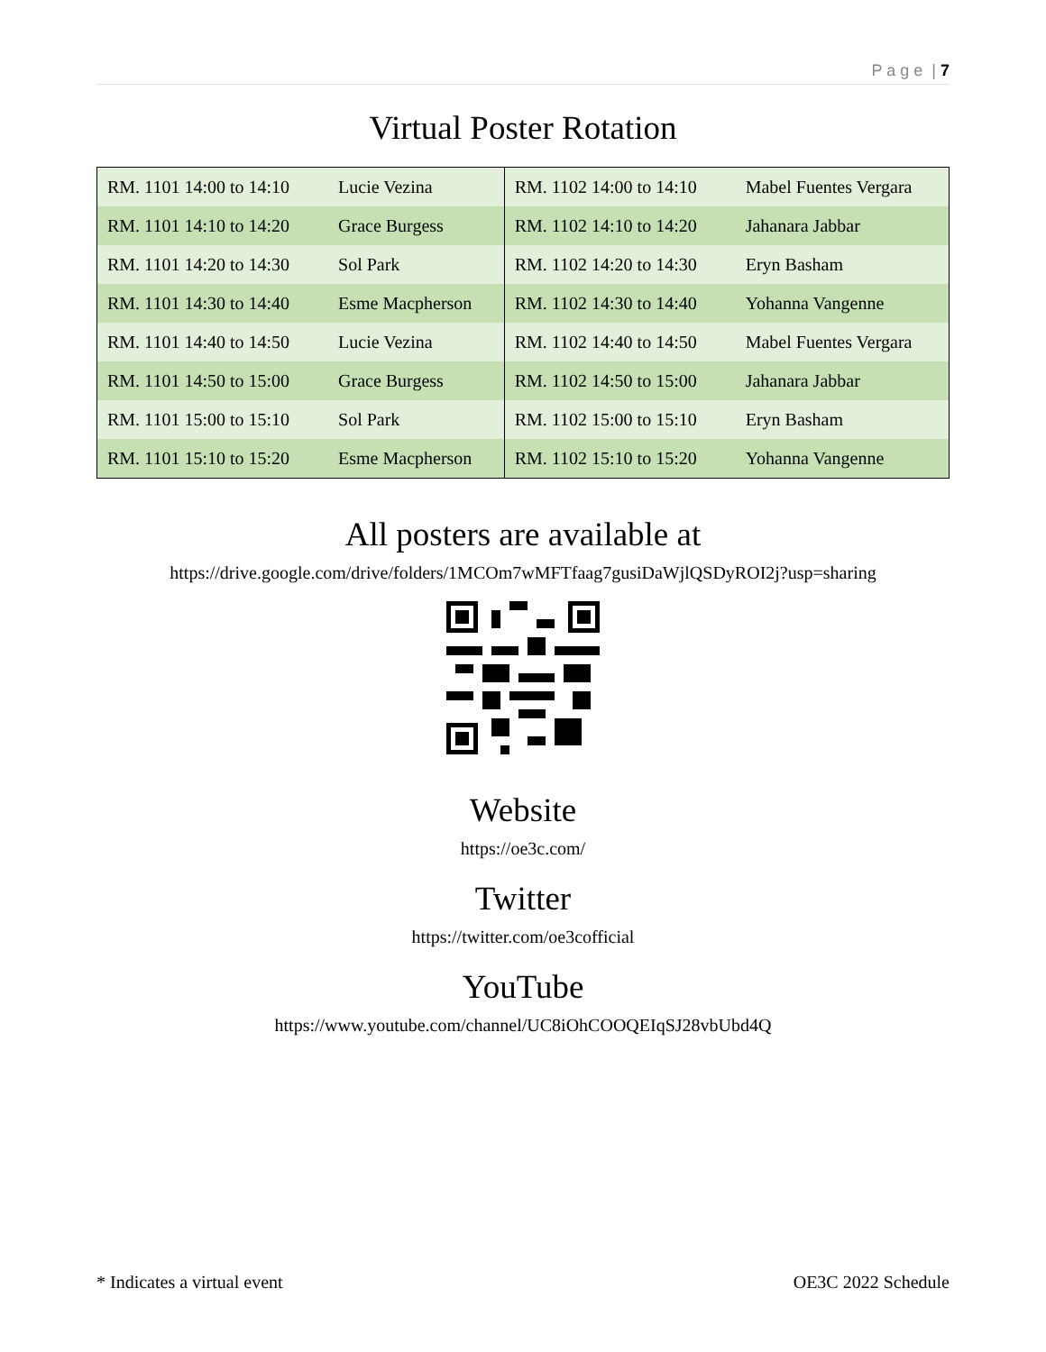P a g e | 7
Virtual Poster Rotation
| RM. 1101 14:00 to 14:10 | Lucie Vezina | RM. 1102 14:00 to 14:10 | Mabel Fuentes Vergara |
| RM. 1101 14:10 to 14:20 | Grace Burgess | RM. 1102 14:10 to 14:20 | Jahanara Jabbar |
| RM. 1101 14:20 to 14:30 | Sol Park | RM. 1102 14:20 to 14:30 | Eryn Basham |
| RM. 1101 14:30 to 14:40 | Esme Macpherson | RM. 1102 14:30 to 14:40 | Yohanna Vangenne |
| RM. 1101 14:40 to 14:50 | Lucie Vezina | RM. 1102 14:40 to 14:50 | Mabel Fuentes Vergara |
| RM. 1101 14:50 to 15:00 | Grace Burgess | RM. 1102 14:50 to 15:00 | Jahanara Jabbar |
| RM. 1101 15:00 to 15:10 | Sol Park | RM. 1102 15:00 to 15:10 | Eryn Basham |
| RM. 1101 15:10 to 15:20 | Esme Macpherson | RM. 1102 15:10 to 15:20 | Yohanna Vangenne |
All posters are available at
https://drive.google.com/drive/folders/1MCOm7wMFTfaag7gusiDaWjlQSDyROI2j?usp=sharing
Website
https://oe3c.com/
Twitter
https://twitter.com/oe3cofficial
YouTube
https://www.youtube.com/channel/UC8iOhCOOQEIqSJ28vbUbd4Q
* Indicates a virtual event OE3C 2022 Schedule